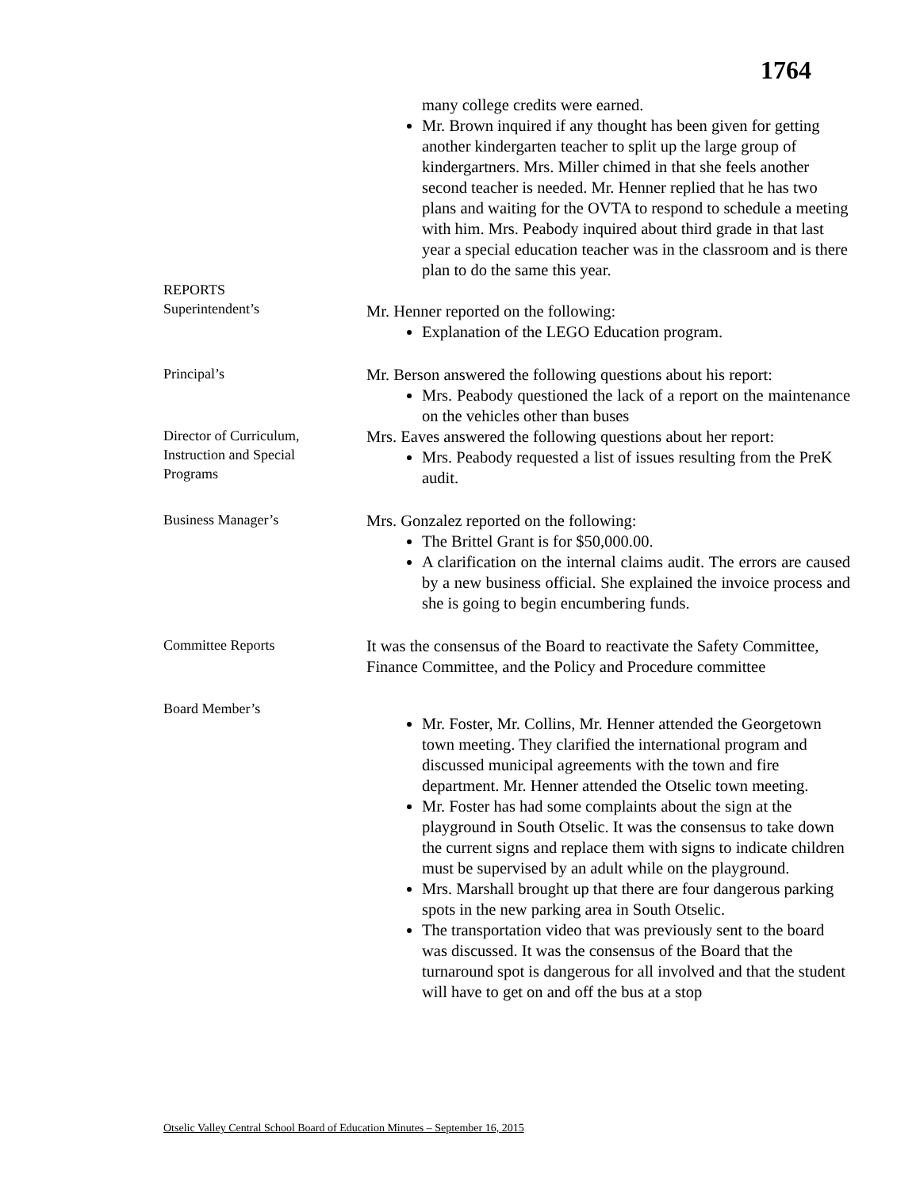1764
many college credits were earned.
Mr. Brown inquired if any thought has been given for getting another kindergarten teacher to split up the large group of kindergartners. Mrs. Miller chimed in that she feels another second teacher is needed. Mr. Henner replied that he has two plans and waiting for the OVTA to respond to schedule a meeting with him. Mrs. Peabody inquired about third grade in that last year a special education teacher was in the classroom and is there plan to do the same this year.
REPORTS
Superintendent’s
Mr. Henner reported on the following:
Explanation of the LEGO Education program.
Principal’s
Mr. Berson answered the following questions about his report:
Mrs. Peabody questioned the lack of a report on the maintenance on the vehicles other than buses
Director of Curriculum,
Instruction and Special
Programs
Mrs. Eaves answered the following questions about her report:
Mrs. Peabody requested a list of issues resulting from the PreK audit.
Business Manager’s
Mrs. Gonzalez reported on the following:
The Brittel Grant is for $50,000.00.
A clarification on the internal claims audit. The errors are caused by a new business official. She explained the invoice process and she is going to begin encumbering funds.
Committee Reports
It was the consensus of the Board to reactivate the Safety Committee, Finance Committee, and the Policy and Procedure committee
Board Member’s
Mr. Foster, Mr. Collins, Mr. Henner attended the Georgetown town meeting. They clarified the international program and discussed municipal agreements with the town and fire department. Mr. Henner attended the Otselic town meeting.
Mr. Foster has had some complaints about the sign at the playground in South Otselic. It was the consensus to take down the current signs and replace them with signs to indicate children must be supervised by an adult while on the playground.
Mrs. Marshall brought up that there are four dangerous parking spots in the new parking area in South Otselic.
The transportation video that was previously sent to the board was discussed. It was the consensus of the Board that the turnaround spot is dangerous for all involved and that the student will have to get on and off the bus at a stop
Otselic Valley Central School Board of Education Minutes – September 16, 2015